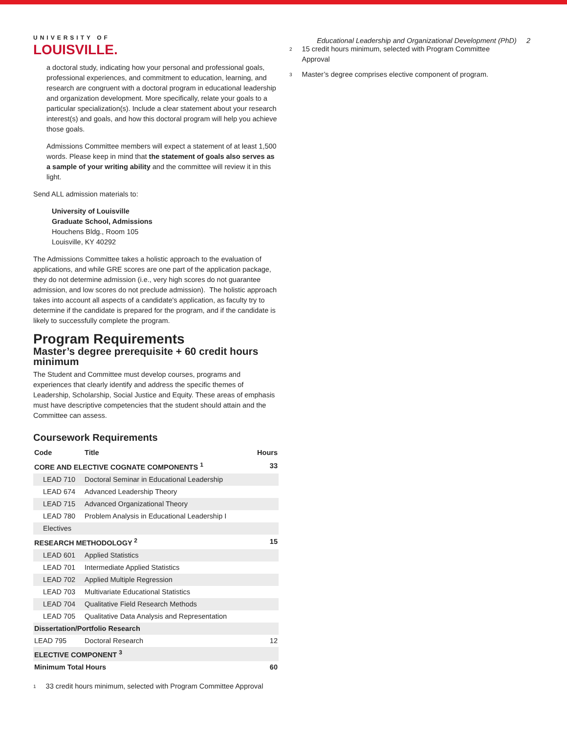UNIVERSITY OF
LOUISVILLE.
Educational Leadership and Organizational Development (PhD) 2
a doctoral study, indicating how your personal and professional goals, professional experiences, and commitment to education, learning, and research are congruent with a doctoral program in educational leadership and organization development. More specifically, relate your goals to a particular specialization(s). Include a clear statement about your research interest(s) and goals, and how this doctoral program will help you achieve those goals.
Admissions Committee members will expect a statement of at least 1,500 words. Please keep in mind that the statement of goals also serves as a sample of your writing ability and the committee will review it in this light.
Send ALL admission materials to:
University of Louisville
Graduate School, Admissions
Houchens Bldg., Room 105
Louisville, KY 40292
The Admissions Committee takes a holistic approach to the evaluation of applications, and while GRE scores are one part of the application package, they do not determine admission (i.e., very high scores do not guarantee admission, and low scores do not preclude admission). The holistic approach takes into account all aspects of a candidate's application, as faculty try to determine if the candidate is prepared for the program, and if the candidate is likely to successfully complete the program.
Program Requirements
Master’s degree prerequisite + 60 credit hours minimum
The Student and Committee must develop courses, programs and experiences that clearly identify and address the specific themes of Leadership, Scholarship, Social Justice and Equity. These areas of emphasis must have descriptive competencies that the student should attain and the Committee can assess.
Coursework Requirements
| Code | Title | Hours |
| --- | --- | --- |
| CORE AND ELECTIVE COGNATE COMPONENTS <sup>1</sup> | | 33 |
| LEAD 710 | Doctoral Seminar in Educational Leadership | |
| LEAD 674 | Advanced Leadership Theory | |
| LEAD 715 | Advanced Organizational Theory | |
| LEAD 780 | Problem Analysis in Educational Leadership I | |
| Electives | | |
| RESEARCH METHODOLOGY <sup>2</sup> | | 15 |
| LEAD 601 | Applied Statistics | |
| LEAD 701 | Intermediate Applied Statistics | |
| LEAD 702 | Applied Multiple Regression | |
| LEAD 703 | Multivariate Educational Statistics | |
| LEAD 704 | Qualitative Field Research Methods | |
| LEAD 705 | Qualitative Data Analysis and Representation | |
| Dissertation/Portfolio Research | | |
| LEAD 795 | Doctoral Research | 12 |
| ELECTIVE COMPONENT <sup>3</sup> | | |
| Minimum Total Hours | | 60 |
<sup>1</sup> 33 credit hours minimum, selected with Program Committee Approval
<sup>2</sup> 15 credit hours minimum, selected with Program Committee Approval
<sup>3</sup> Master’s degree comprises elective component of program.